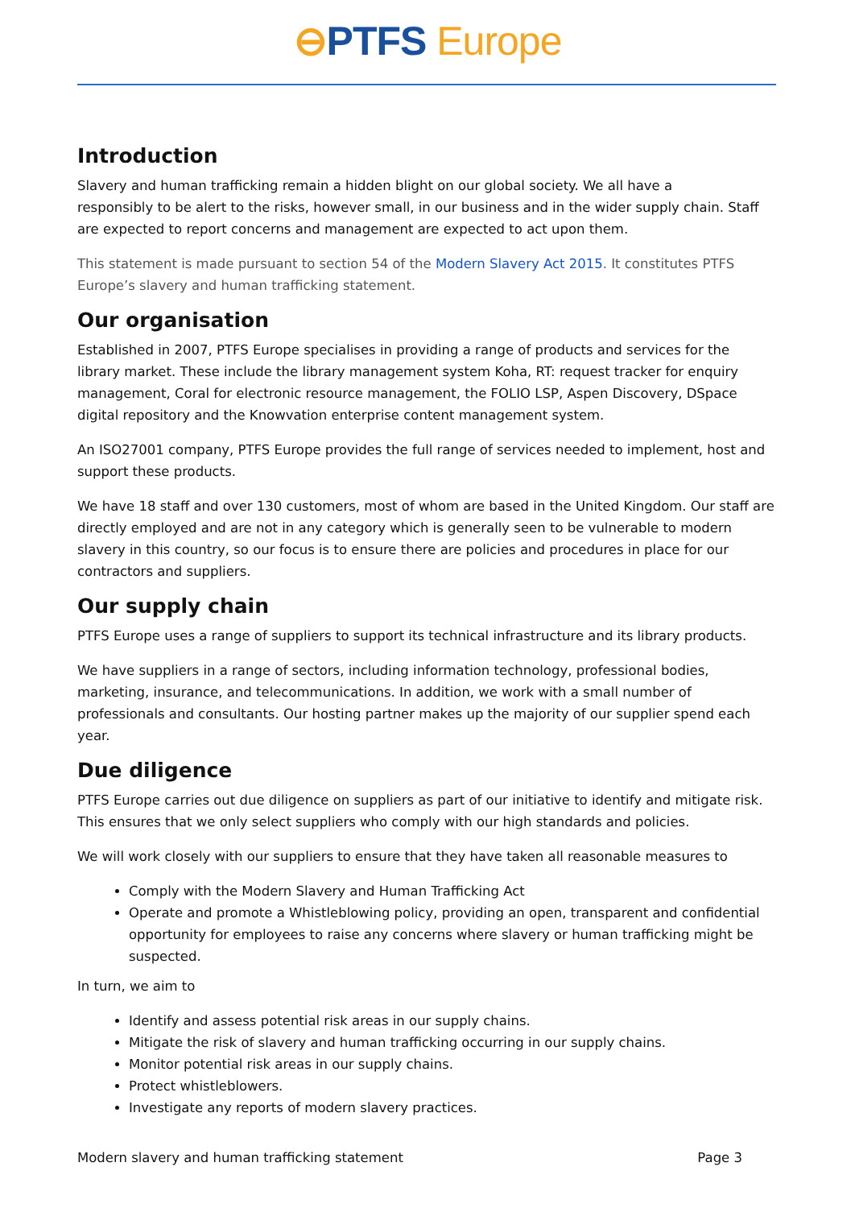⊖PTFS Europe
Introduction
Slavery and human trafficking remain a hidden blight on our global society. We all have a
responsibly to be alert to the risks, however small, in our business and in the wider supply chain. Staff are expected to report concerns and management are expected to act upon them.
This statement is made pursuant to section 54 of the Modern Slavery Act 2015. It constitutes PTFS Europe’s slavery and human trafficking statement.
Our organisation
Established in 2007, PTFS Europe specialises in providing a range of products and services for the library market. These include the library management system Koha, RT: request tracker for enquiry management, Coral for electronic resource management, the FOLIO LSP, Aspen Discovery, DSpace digital repository and the Knowvation enterprise content management system.
An ISO27001 company, PTFS Europe provides the full range of services needed to implement, host and support these products.
We have 18 staff and over 130 customers, most of whom are based in the United Kingdom. Our staff are directly employed and are not in any category which is generally seen to be vulnerable to modern slavery in this country, so our focus is to ensure there are policies and procedures in place for our contractors and suppliers.
Our supply chain
PTFS Europe uses a range of suppliers to support its technical infrastructure and its library products.
We have suppliers in a range of sectors, including information technology, professional bodies, marketing, insurance, and telecommunications. In addition, we work with a small number of professionals and consultants. Our hosting partner makes up the majority of our supplier spend each year.
Due diligence
PTFS Europe carries out due diligence on suppliers as part of our initiative to identify and mitigate risk. This ensures that we only select suppliers who comply with our high standards and policies.
We will work closely with our suppliers to ensure that they have taken all reasonable measures to
Comply with the Modern Slavery and Human Trafficking Act
Operate and promote a Whistleblowing policy, providing an open, transparent and confidential opportunity for employees to raise any concerns where slavery or human trafficking might be suspected.
In turn, we aim to
Identify and assess potential risk areas in our supply chains.
Mitigate the risk of slavery and human trafficking occurring in our supply chains.
Monitor potential risk areas in our supply chains.
Protect whistleblowers.
Investigate any reports of modern slavery practices.
Modern slavery and human trafficking statement Page 3